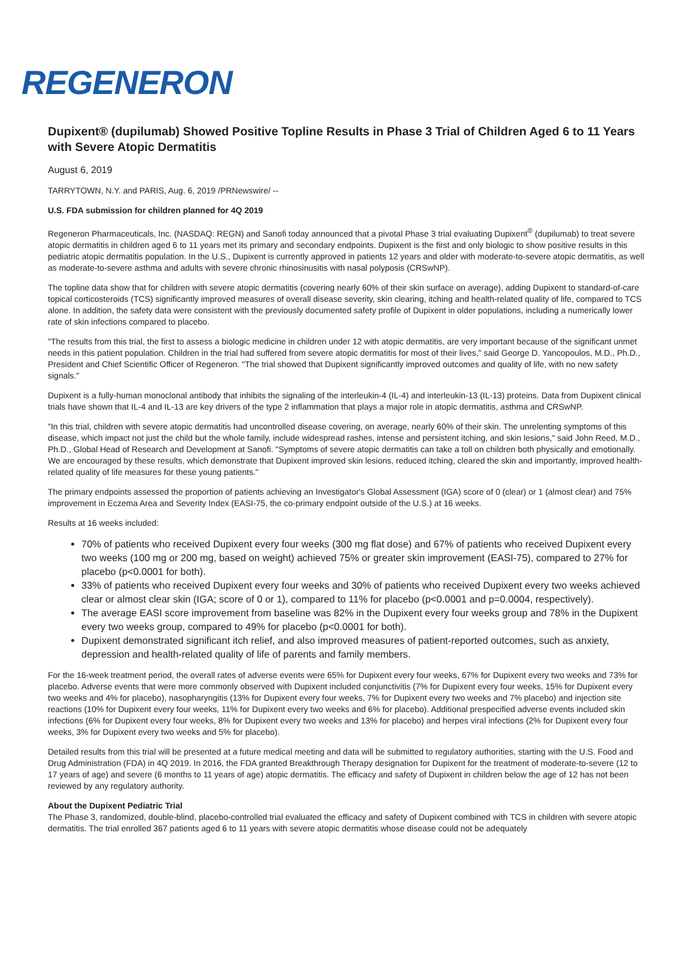REGENERON
Dupixent® (dupilumab) Showed Positive Topline Results in Phase 3 Trial of Children Aged 6 to 11 Years with Severe Atopic Dermatitis
August 6, 2019
TARRYTOWN, N.Y. and PARIS, Aug. 6, 2019 /PRNewswire/ --
U.S. FDA submission for children planned for 4Q 2019
Regeneron Pharmaceuticals, Inc. (NASDAQ: REGN) and Sanofi today announced that a pivotal Phase 3 trial evaluating Dupixent<sup>®</sup> (dupilumab) to treat severe atopic dermatitis in children aged 6 to 11 years met its primary and secondary endpoints. Dupixent is the first and only biologic to show positive results in this pediatric atopic dermatitis population. In the U.S., Dupixent is currently approved in patients 12 years and older with moderate-to-severe atopic dermatitis, as well as moderate-to-severe asthma and adults with severe chronic rhinosinusitis with nasal polyposis (CRSwNP).
The topline data show that for children with severe atopic dermatitis (covering nearly 60% of their skin surface on average), adding Dupixent to standard-of-care topical corticosteroids (TCS) significantly improved measures of overall disease severity, skin clearing, itching and health-related quality of life, compared to TCS alone. In addition, the safety data were consistent with the previously documented safety profile of Dupixent in older populations, including a numerically lower rate of skin infections compared to placebo.
"The results from this trial, the first to assess a biologic medicine in children under 12 with atopic dermatitis, are very important because of the significant unmet needs in this patient population. Children in the trial had suffered from severe atopic dermatitis for most of their lives," said George D. Yancopoulos, M.D., Ph.D., President and Chief Scientific Officer of Regeneron. "The trial showed that Dupixent significantly improved outcomes and quality of life, with no new safety signals."
Dupixent is a fully-human monoclonal antibody that inhibits the signaling of the interleukin-4 (IL-4) and interleukin-13 (IL-13) proteins. Data from Dupixent clinical trials have shown that IL-4 and IL-13 are key drivers of the type 2 inflammation that plays a major role in atopic dermatitis, asthma and CRSwNP.
"In this trial, children with severe atopic dermatitis had uncontrolled disease covering, on average, nearly 60% of their skin. The unrelenting symptoms of this disease, which impact not just the child but the whole family, include widespread rashes, intense and persistent itching, and skin lesions," said John Reed, M.D., Ph.D., Global Head of Research and Development at Sanofi. "Symptoms of severe atopic dermatitis can take a toll on children both physically and emotionally. We are encouraged by these results, which demonstrate that Dupixent improved skin lesions, reduced itching, cleared the skin and importantly, improved health-related quality of life measures for these young patients."
The primary endpoints assessed the proportion of patients achieving an Investigator's Global Assessment (IGA) score of 0 (clear) or 1 (almost clear) and 75% improvement in Eczema Area and Severity Index (EASI-75, the co-primary endpoint outside of the U.S.) at 16 weeks.
Results at 16 weeks included:
70% of patients who received Dupixent every four weeks (300 mg flat dose) and 67% of patients who received Dupixent every two weeks (100 mg or 200 mg, based on weight) achieved 75% or greater skin improvement (EASI-75), compared to 27% for placebo (p<0.0001 for both).
33% of patients who received Dupixent every four weeks and 30% of patients who received Dupixent every two weeks achieved clear or almost clear skin (IGA; score of 0 or 1), compared to 11% for placebo (p<0.0001 and p=0.0004, respectively).
The average EASI score improvement from baseline was 82% in the Dupixent every four weeks group and 78% in the Dupixent every two weeks group, compared to 49% for placebo (p<0.0001 for both).
Dupixent demonstrated significant itch relief, and also improved measures of patient-reported outcomes, such as anxiety, depression and health-related quality of life of parents and family members.
For the 16-week treatment period, the overall rates of adverse events were 65% for Dupixent every four weeks, 67% for Dupixent every two weeks and 73% for placebo. Adverse events that were more commonly observed with Dupixent included conjunctivitis (7% for Dupixent every four weeks, 15% for Dupixent every two weeks and 4% for placebo), nasopharyngitis (13% for Dupixent every four weeks, 7% for Dupixent every two weeks and 7% placebo) and injection site reactions (10% for Dupixent every four weeks, 11% for Dupixent every two weeks and 6% for placebo). Additional prespecified adverse events included skin infections (6% for Dupixent every four weeks, 8% for Dupixent every two weeks and 13% for placebo) and herpes viral infections (2% for Dupixent every four weeks, 3% for Dupixent every two weeks and 5% for placebo).
Detailed results from this trial will be presented at a future medical meeting and data will be submitted to regulatory authorities, starting with the U.S. Food and Drug Administration (FDA) in 4Q 2019. In 2016, the FDA granted Breakthrough Therapy designation for Dupixent for the treatment of moderate-to-severe (12 to 17 years of age) and severe (6 months to 11 years of age) atopic dermatitis. The efficacy and safety of Dupixent in children below the age of 12 has not been reviewed by any regulatory authority.
About the Dupixent Pediatric Trial
The Phase 3, randomized, double-blind, placebo-controlled trial evaluated the efficacy and safety of Dupixent combined with TCS in children with severe atopic dermatitis. The trial enrolled 367 patients aged 6 to 11 years with severe atopic dermatitis whose disease could not be adequately